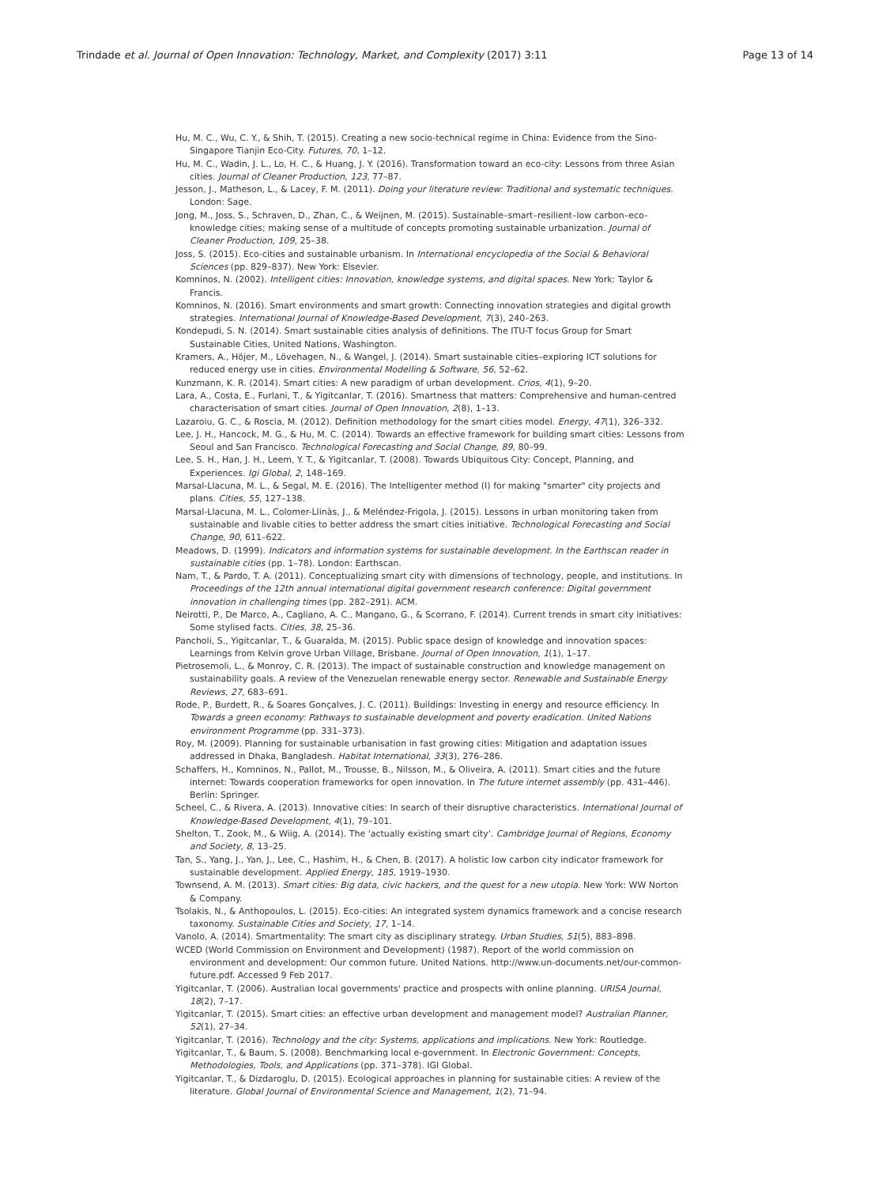Trindade et al. Journal of Open Innovation: Technology, Market, and Complexity (2017) 3:11 Page 13 of 14
Hu, M. C., Wu, C. Y., & Shih, T. (2015). Creating a new socio-technical regime in China: Evidence from the Sino-Singapore Tianjin Eco-City. Futures, 70, 1–12.
Hu, M. C., Wadin, J. L., Lo, H. C., & Huang, J. Y. (2016). Transformation toward an eco-city: Lessons from three Asian cities. Journal of Cleaner Production, 123, 77–87.
Jesson, J., Matheson, L., & Lacey, F. M. (2011). Doing your literature review: Traditional and systematic techniques. London: Sage.
Jong, M., Joss, S., Schraven, D., Zhan, C., & Weijnen, M. (2015). Sustainable–smart–resilient–low carbon–eco–knowledge cities; making sense of a multitude of concepts promoting sustainable urbanization. Journal of Cleaner Production, 109, 25–38.
Joss, S. (2015). Eco-cities and sustainable urbanism. In International encyclopedia of the Social & Behavioral Sciences (pp. 829–837). New York: Elsevier.
Komninos, N. (2002). Intelligent cities: Innovation, knowledge systems, and digital spaces. New York: Taylor & Francis.
Komninos, N. (2016). Smart environments and smart growth: Connecting innovation strategies and digital growth strategies. International Journal of Knowledge-Based Development, 7(3), 240–263.
Kondepudi, S. N. (2014). Smart sustainable cities analysis of definitions. The ITU-T focus Group for Smart Sustainable Cities, United Nations, Washington.
Kramers, A., Höjer, M., Lövehagen, N., & Wangel, J. (2014). Smart sustainable cities–exploring ICT solutions for reduced energy use in cities. Environmental Modelling & Software, 56, 52–62.
Kunzmann, K. R. (2014). Smart cities: A new paradigm of urban development. Crios, 4(1), 9–20.
Lara, A., Costa, E., Furlani, T., & Yigitcanlar, T. (2016). Smartness that matters: Comprehensive and human-centred characterisation of smart cities. Journal of Open Innovation, 2(8), 1–13.
Lazaroiu, G. C., & Roscia, M. (2012). Definition methodology for the smart cities model. Energy, 47(1), 326–332.
Lee, J. H., Hancock, M. G., & Hu, M. C. (2014). Towards an effective framework for building smart cities: Lessons from Seoul and San Francisco. Technological Forecasting and Social Change, 89, 80–99.
Lee, S. H., Han, J. H., Leem, Y. T., & Yigitcanlar, T. (2008). Towards Ubiquitous City: Concept, Planning, and Experiences. Igi Global, 2, 148–169.
Marsal-Llacuna, M. L., & Segal, M. E. (2016). The Intelligenter method (I) for making "smarter" city projects and plans. Cities, 55, 127–138.
Marsal-Llacuna, M. L., Colomer-Llinàs, J., & Meléndez-Frigola, J. (2015). Lessons in urban monitoring taken from sustainable and livable cities to better address the smart cities initiative. Technological Forecasting and Social Change, 90, 611–622.
Meadows, D. (1999). Indicators and information systems for sustainable development. In the Earthscan reader in sustainable cities (pp. 1–78). London: Earthscan.
Nam, T., & Pardo, T. A. (2011). Conceptualizing smart city with dimensions of technology, people, and institutions. In Proceedings of the 12th annual international digital government research conference: Digital government innovation in challenging times (pp. 282–291). ACM.
Neirotti, P., De Marco, A., Cagliano, A. C., Mangano, G., & Scorrano, F. (2014). Current trends in smart city initiatives: Some stylised facts. Cities, 38, 25–36.
Pancholi, S., Yigitcanlar, T., & Guaralda, M. (2015). Public space design of knowledge and innovation spaces: Learnings from Kelvin grove Urban Village, Brisbane. Journal of Open Innovation, 1(1), 1–17.
Pietrosemoli, L., & Monroy, C. R. (2013). The impact of sustainable construction and knowledge management on sustainability goals. A review of the Venezuelan renewable energy sector. Renewable and Sustainable Energy Reviews, 27, 683–691.
Rode, P., Burdett, R., & Soares Gonçalves, J. C. (2011). Buildings: Investing in energy and resource efficiency. In Towards a green economy: Pathways to sustainable development and poverty eradication. United Nations environment Programme (pp. 331–373).
Roy, M. (2009). Planning for sustainable urbanisation in fast growing cities: Mitigation and adaptation issues addressed in Dhaka, Bangladesh. Habitat International, 33(3), 276–286.
Schaffers, H., Komninos, N., Pallot, M., Trousse, B., Nilsson, M., & Oliveira, A. (2011). Smart cities and the future internet: Towards cooperation frameworks for open innovation. In The future internet assembly (pp. 431–446). Berlin: Springer.
Scheel, C., & Rivera, A. (2013). Innovative cities: In search of their disruptive characteristics. International Journal of Knowledge-Based Development, 4(1), 79–101.
Shelton, T., Zook, M., & Wiig, A. (2014). The 'actually existing smart city'. Cambridge Journal of Regions, Economy and Society, 8, 13–25.
Tan, S., Yang, J., Yan, J., Lee, C., Hashim, H., & Chen, B. (2017). A holistic low carbon city indicator framework for sustainable development. Applied Energy, 185, 1919–1930.
Townsend, A. M. (2013). Smart cities: Big data, civic hackers, and the quest for a new utopia. New York: WW Norton & Company.
Tsolakis, N., & Anthopoulos, L. (2015). Eco-cities: An integrated system dynamics framework and a concise research taxonomy. Sustainable Cities and Society, 17, 1–14.
Vanolo, A. (2014). Smartmentality: The smart city as disciplinary strategy. Urban Studies, 51(5), 883–898.
WCED (World Commission on Environment and Development) (1987). Report of the world commission on environment and development: Our common future. United Nations. http://www.un-documents.net/our-common-future.pdf. Accessed 9 Feb 2017.
Yigitcanlar, T. (2006). Australian local governments' practice and prospects with online planning. URISA Journal, 18(2), 7–17.
Yigitcanlar, T. (2015). Smart cities: an effective urban development and management model? Australian Planner, 52(1), 27–34.
Yigitcanlar, T. (2016). Technology and the city: Systems, applications and implications. New York: Routledge.
Yigitcanlar, T., & Baum, S. (2008). Benchmarking local e-government. In Electronic Government: Concepts, Methodologies, Tools, and Applications (pp. 371–378). IGI Global.
Yigitcanlar, T., & Dizdaroglu, D. (2015). Ecological approaches in planning for sustainable cities: A review of the literature. Global Journal of Environmental Science and Management, 1(2), 71–94.